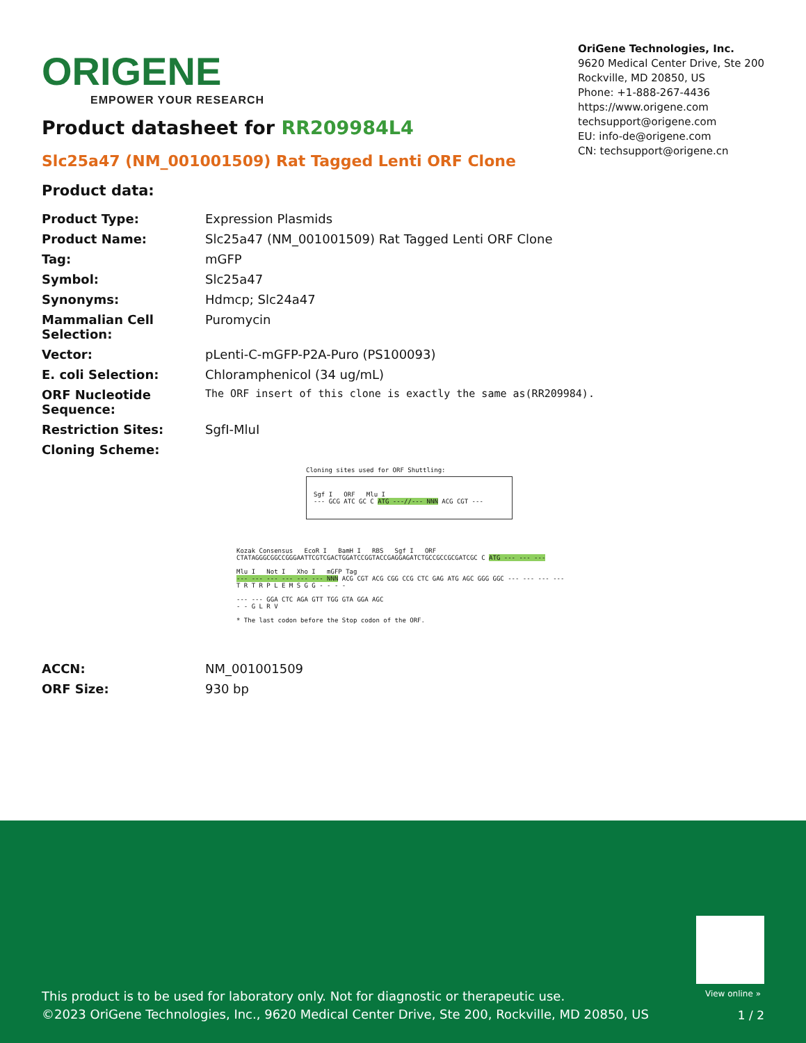ORIGENE
EMPOWER YOUR RESEARCH
OriGene Technologies, Inc.
9620 Medical Center Drive, Ste 200
Rockville, MD 20850, US
Phone: +1-888-267-4436
https://www.origene.com
techsupport@origene.com
EU: info-de@origene.com
CN: techsupport@origene.cn
Product datasheet for RR209984L4
Slc25a47 (NM_001001509) Rat Tagged Lenti ORF Clone
Product data:
| Product Type: | Expression Plasmids |
| Product Name: | Slc25a47 (NM_001001509) Rat Tagged Lenti ORF Clone |
| Tag: | mGFP |
| Symbol: | Slc25a47 |
| Synonyms: | Hdmcp; Slc24a47 |
| Mammalian Cell Selection: | Puromycin |
| Vector: | pLenti-C-mGFP-P2A-Puro (PS100093) |
| E. coli Selection: | Chloramphenicol (34 ug/mL) |
| ORF Nucleotide Sequence: | The ORF insert of this clone is exactly the same as(RR209984). |
| Restriction Sites: | SgfI-MluI |
| Cloning Scheme: | |
Cloning sites used for ORF Shuttling:
Sgf I ORF Mlu I
--- GCG ATC GC C ATG ---//--- NNN ACG CGT ---
Kozak Consensus EcoR I BamH I RBS Sgf I ORF
CTATAGGGCGGCCGGGAATTCGTCGACTGGATCCGGTACCGAGGAGATCTGCCGCCGCGATCGC C ATG --- --- ---
Mlu I Not I Xho I mGFP Tag
--- --- --- --- --- --- NNN ACG CGT ACG CGG CCG CTC GAG ATG AGC GGG GGC --- --- --- ---
T R T R P L E M S G G - - - -
--- --- GGA CTC AGA GTT TGG GTA GGA AGC
- - G L R V
* The last codon before the Stop codon of the ORF.
| ACCN: | NM_001001509 |
| ORF Size: | 930 bp |
View online »
This product is to be used for laboratory only. Not for diagnostic or therapeutic use.
©2023 OriGene Technologies, Inc., 9620 Medical Center Drive, Ste 200, Rockville, MD 20850, US
1 / 2